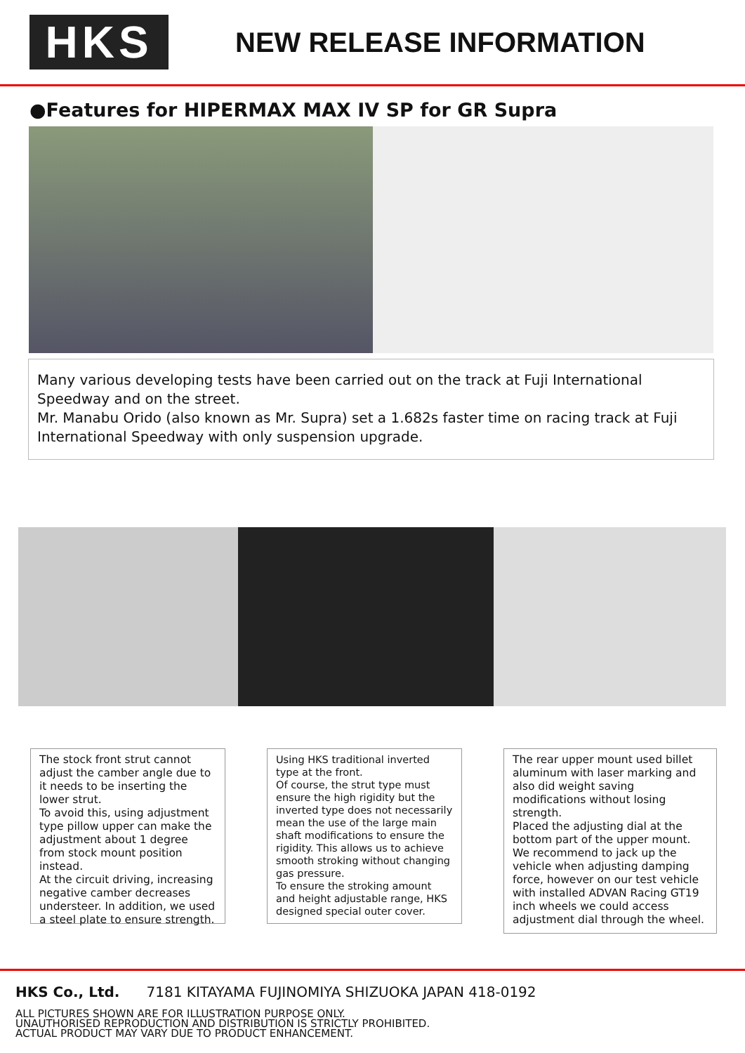HKS
NEW RELEASE INFORMATION
●Features for HIPERMAX MAX IV SP for GR Supra
Many various developing tests have been carried out on the track at Fuji International Speedway and on the street.
Mr. Manabu Orido (also known as Mr. Supra) set a 1.682s faster time on racing track at Fuji International Speedway with only suspension upgrade.
The stock front strut cannot adjust the camber angle due to it needs to be inserting the lower strut.
To avoid this, using adjustment type pillow upper can make the adjustment about 1 degree from stock mount position instead.
At the circuit driving, increasing negative camber decreases understeer. In addition, we used a steel plate to ensure strength.
Using HKS traditional inverted type at the front.
Of course, the strut type must ensure the high rigidity but the inverted type does not necessarily mean the use of the large main shaft modifications to ensure the rigidity. This allows us to achieve smooth stroking without changing gas pressure.
To ensure the stroking amount and height adjustable range, HKS designed special outer cover.
The rear upper mount used billet aluminum with laser marking and also did weight saving modifications without losing strength.
Placed the adjusting dial at the bottom part of the upper mount. We recommend to jack up the vehicle when adjusting damping force, however on our test vehicle with installed ADVAN Racing GT19 inch wheels we could access adjustment dial through the wheel.
HKS Co., Ltd. 7181 KITAYAMA FUJINOMIYA SHIZUOKA JAPAN 418-0192
ALL PICTURES SHOWN ARE FOR ILLUSTRATION PURPOSE ONLY.
UNAUTHORISED REPRODUCTION AND DISTRIBUTION IS STRICTLY PROHIBITED.
ACTUAL PRODUCT MAY VARY DUE TO PRODUCT ENHANCEMENT.